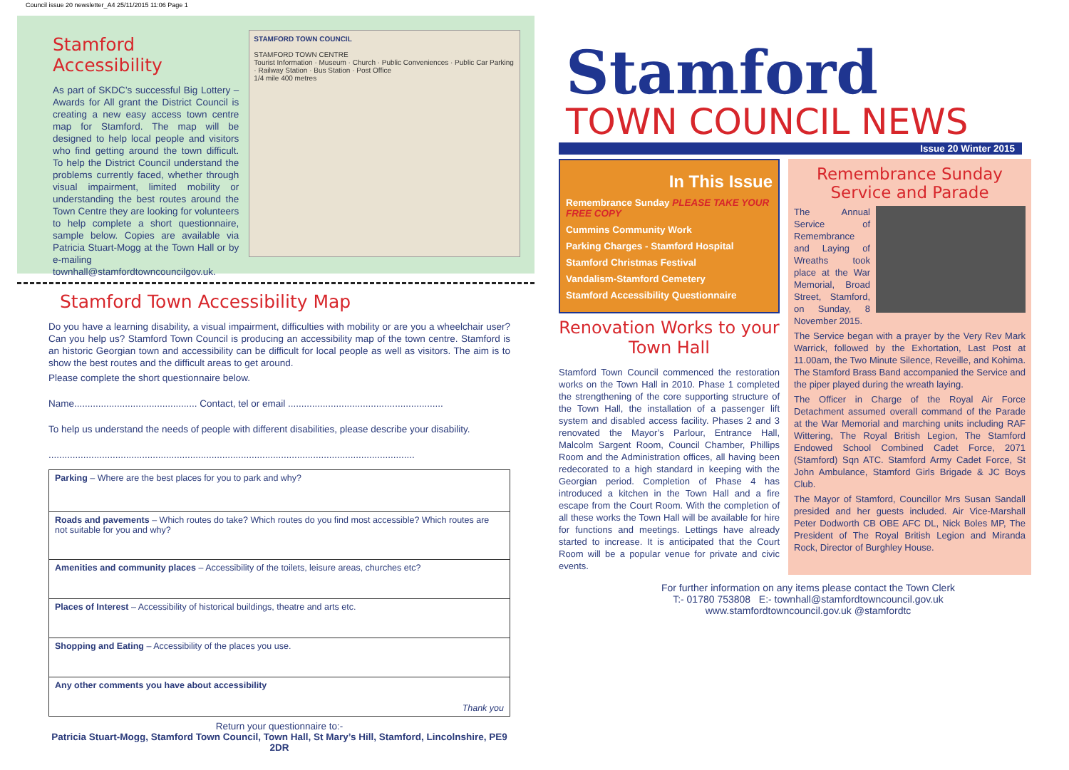Council issue 20 newsletter_A4 25/11/2015 11:06 Page 1
Stamford Accessibility
As part of SKDC’s successful Big Lottery – Awards for All grant the District Council is creating a new easy access town centre map for Stamford. The map will be designed to help local people and visitors who find getting around the town difficult. To help the District Council understand the problems currently faced, whether through visual impairment, limited mobility or understanding the best routes around the Town Centre they are looking for volunteers to help complete a short questionnaire, sample below. Copies are available via Patricia Stuart-Mogg at the Town Hall or by e-mailing townhall@stamfordtowncouncilgov.uk.
STAMFORD TOWN COUNCIL
STAMFORD TOWN CENTRE
Tourist Information · Museum · Church · Public Conveniences · Public Car Parking · Railway Station · Bus Station · Post Office
1/4 mile 400 metres
Stamford Town Accessibility Map
Do you have a learning disability, a visual impairment, difficulties with mobility or are you a wheelchair user? Can you help us? Stamford Town Council is producing an accessibility map of the town centre. Stamford is an historic Georgian town and accessibility can be difficult for local people as well as visitors. The aim is to show the best routes and the difficult areas to get around.
Please complete the short questionnaire below.
Name.............................................. Contact, tel or email ..........................................................
To help us understand the needs of people with different disabilities, please describe your disability.
.........................................................................................................................................
| Parking – Where are the best places for you to park and why? |
| Roads and pavements – Which routes do take? Which routes do you find most accessible? Which routes are not suitable for you and why? |
| Amenities and community places – Accessibility of the toilets, leisure areas, churches etc? |
| Places of Interest – Accessibility of historical buildings, theatre and arts etc. |
| Shopping and Eating – Accessibility of the places you use. |
| Any other comments you have about accessibility Thank you |
Return your questionnaire to:-
Patricia Stuart-Mogg, Stamford Town Council, Town Hall, St Mary’s Hill, Stamford, Lincolnshire, PE9 2DR
Stamford
TOWN COUNCIL NEWS
Issue 20 Winter 2015
In This Issue
Remembrance Sunday PLEASE TAKE YOUR FREE COPY
Cummins Community Work
Parking Charges - Stamford Hospital
Stamford Christmas Festival
Vandalism-Stamford Cemetery
Stamford Accessibility Questionnaire
Renovation Works to your Town Hall
Stamford Town Council commenced the restoration works on the Town Hall in 2010. Phase 1 completed the strengthening of the core supporting structure of the Town Hall, the installation of a passenger lift system and disabled access facility. Phases 2 and 3 renovated the Mayor’s Parlour, Entrance Hall, Malcolm Sargent Room, Council Chamber, Phillips Room and the Administration offices, all having been redecorated to a high standard in keeping with the Georgian period. Completion of Phase 4 has introduced a kitchen in the Town Hall and a fire escape from the Court Room. With the completion of all these works the Town Hall will be available for hire for functions and meetings. Lettings have already started to increase. It is anticipated that the Court Room will be a popular venue for private and civic events.
Remembrance Sunday Service and Parade
The Annual Service of Remembrance and Laying of Wreaths took place at the War Memorial, Broad Street, Stamford, on Sunday, 8 November 2015.
The Service began with a prayer by the Very Rev Mark Warrick, followed by the Exhortation, Last Post at 11.00am, the Two Minute Silence, Reveille, and Kohima. The Stamford Brass Band accompanied the Service and the piper played during the wreath laying.
The Officer in Charge of the Royal Air Force Detachment assumed overall command of the Parade at the War Memorial and marching units including RAF Wittering, The Royal British Legion, The Stamford Endowed School Combined Cadet Force, 2071 (Stamford) Sqn ATC. Stamford Army Cadet Force, St John Ambulance, Stamford Girls Brigade & JC Boys Club.
The Mayor of Stamford, Councillor Mrs Susan Sandall presided and her guests included. Air Vice-Marshall Peter Dodworth CB OBE AFC DL, Nick Boles MP, The President of The Royal British Legion and Miranda Rock, Director of Burghley House.
For further information on any items please contact the Town Clerk
T:- 01780 753808 E:- townhall@stamfordtowncouncil.gov.uk
www.stamfordtowncouncil.gov.uk @stamfordtc